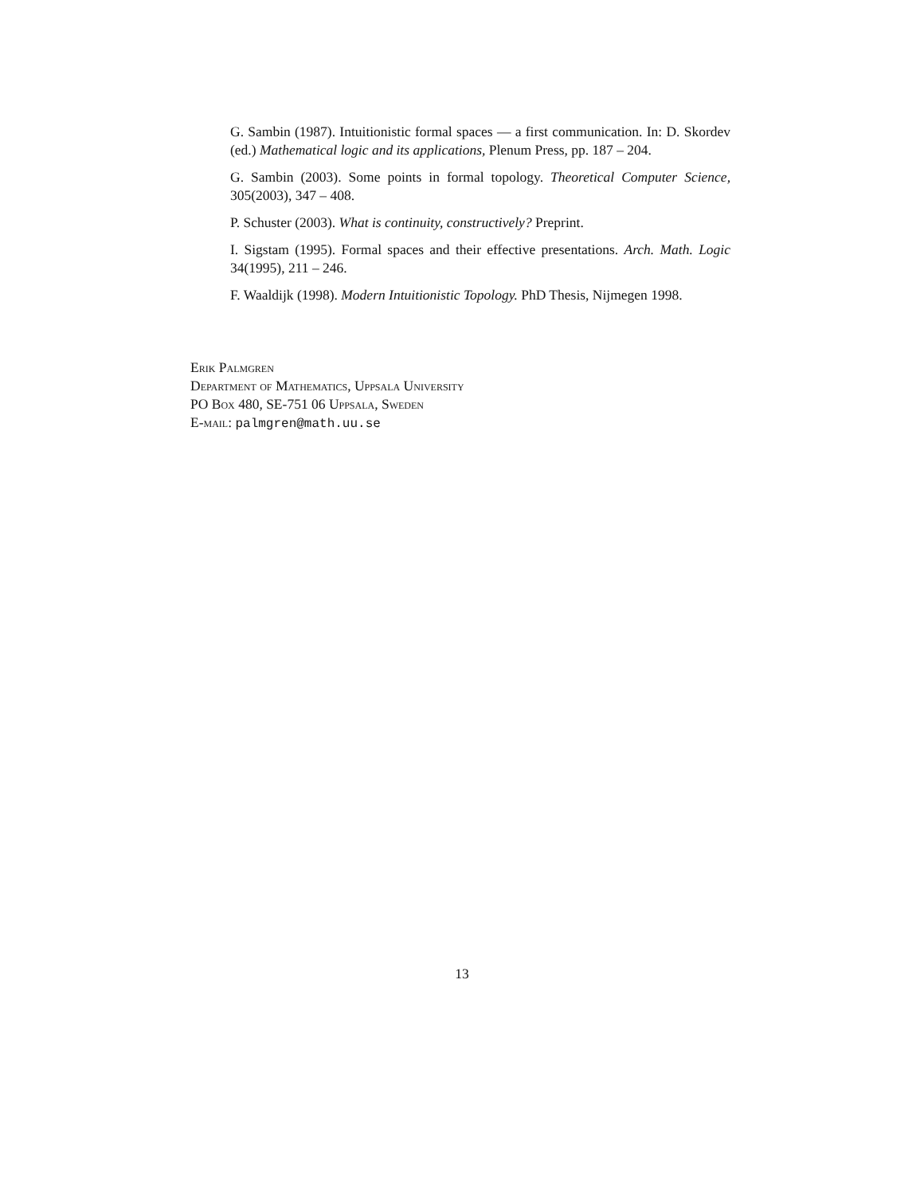G. Sambin (1987). Intuitionistic formal spaces — a first communication. In: D. Skordev (ed.) Mathematical logic and its applications, Plenum Press, pp. 187 – 204.
G. Sambin (2003). Some points in formal topology. Theoretical Computer Science, 305(2003), 347 – 408.
P. Schuster (2003). What is continuity, constructively? Preprint.
I. Sigstam (1995). Formal spaces and their effective presentations. Arch. Math. Logic 34(1995), 211 – 246.
F. Waaldijk (1998). Modern Intuitionistic Topology. PhD Thesis, Nijmegen 1998.
Erik Palmgren
Department of Mathematics, Uppsala University
PO Box 480, SE-751 06 Uppsala, Sweden
E-mail: palmgren@math.uu.se
13